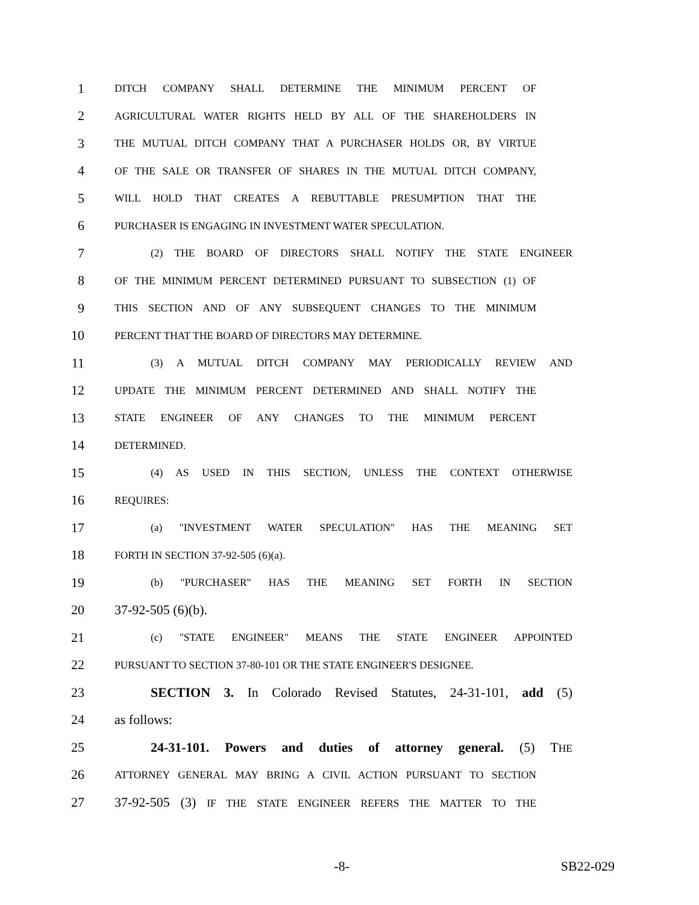1 DITCH COMPANY SHALL DETERMINE THE MINIMUM PERCENT OF
2 AGRICULTURAL WATER RIGHTS HELD BY ALL OF THE SHAREHOLDERS IN
3 THE MUTUAL DITCH COMPANY THAT A PURCHASER HOLDS OR, BY VIRTUE
4 OF THE SALE OR TRANSFER OF SHARES IN THE MUTUAL DITCH COMPANY,
5 WILL HOLD THAT CREATES A REBUTTABLE PRESUMPTION THAT THE
6 PURCHASER IS ENGAGING IN INVESTMENT WATER SPECULATION.
7 (2) THE BOARD OF DIRECTORS SHALL NOTIFY THE STATE ENGINEER
8 OF THE MINIMUM PERCENT DETERMINED PURSUANT TO SUBSECTION (1) OF
9 THIS SECTION AND OF ANY SUBSEQUENT CHANGES TO THE MINIMUM
10 PERCENT THAT THE BOARD OF DIRECTORS MAY DETERMINE.
11 (3) A MUTUAL DITCH COMPANY MAY PERIODICALLY REVIEW AND
12 UPDATE THE MINIMUM PERCENT DETERMINED AND SHALL NOTIFY THE
13 STATE ENGINEER OF ANY CHANGES TO THE MINIMUM PERCENT
14 DETERMINED.
15 (4) AS USED IN THIS SECTION, UNLESS THE CONTEXT OTHERWISE
16 REQUIRES:
17 (a) "INVESTMENT WATER SPECULATION" HAS THE MEANING SET
18 FORTH IN SECTION 37-92-505 (6)(a).
19 (b) "PURCHASER" HAS THE MEANING SET FORTH IN SECTION
20 37-92-505 (6)(b).
21 (c) "STATE ENGINEER" MEANS THE STATE ENGINEER APPOINTED
22 PURSUANT TO SECTION 37-80-101 OR THE STATE ENGINEER'S DESIGNEE.
23 SECTION 3. In Colorado Revised Statutes, 24-31-101, add (5)
24 as follows:
25 24-31-101. Powers and duties of attorney general. (5) THE
26 ATTORNEY GENERAL MAY BRING A CIVIL ACTION PURSUANT TO SECTION
27 37-92-505 (3) IF THE STATE ENGINEER REFERS THE MATTER TO THE
-8- SB22-029